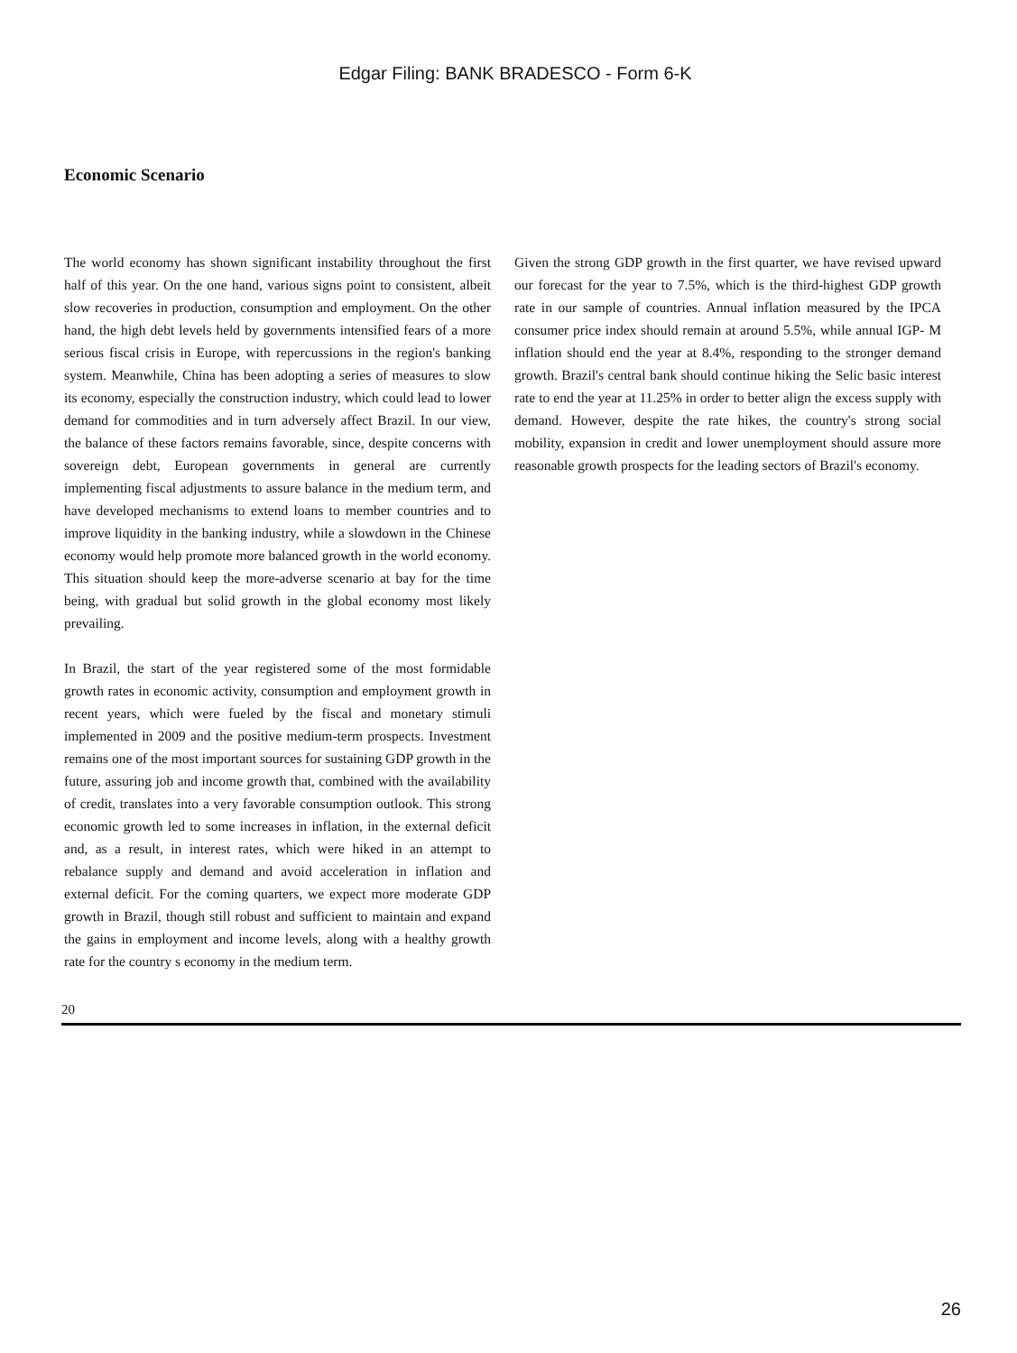Edgar Filing: BANK BRADESCO - Form 6-K
Economic Scenario
The world economy has shown significant instability throughout the first half of this year. On the one hand, various signs point to consistent, albeit slow recoveries in production, consumption and employment. On the other hand, the high debt levels held by governments intensified fears of a more serious fiscal crisis in Europe, with repercussions in the region's banking system. Meanwhile, China has been adopting a series of measures to slow its economy, especially the construction industry, which could lead to lower demand for commodities and in turn adversely affect Brazil. In our view, the balance of these factors remains favorable, since, despite concerns with sovereign debt, European governments in general are currently implementing fiscal adjustments to assure balance in the medium term, and have developed mechanisms to extend loans to member countries and to improve liquidity in the banking industry, while a slowdown in the Chinese economy would help promote more balanced growth in the world economy. This situation should keep the more-adverse scenario at bay for the time being, with gradual but solid growth in the global economy most likely prevailing.
In Brazil, the start of the year registered some of the most formidable growth rates in economic activity, consumption and employment growth in recent years, which were fueled by the fiscal and monetary stimuli implemented in 2009 and the positive medium-term prospects. Investment remains one of the most important sources for sustaining GDP growth in the future, assuring job and income growth that, combined with the availability of credit, translates into a very favorable consumption outlook. This strong economic growth led to some increases in inflation, in the external deficit and, as a result, in interest rates, which were hiked in an attempt to rebalance supply and demand and avoid acceleration in inflation and external deficit. For the coming quarters, we expect more moderate GDP growth in Brazil, though still robust and sufficient to maintain and expand the gains in employment and income levels, along with a healthy growth rate for the country s economy in the medium term.
Given the strong GDP growth in the first quarter, we have revised upward our forecast for the year to 7.5%, which is the third-highest GDP growth rate in our sample of countries. Annual inflation measured by the IPCA consumer price index should remain at around 5.5%, while annual IGP- M inflation should end the year at 8.4%, responding to the stronger demand growth. Brazil's central bank should continue hiking the Selic basic interest rate to end the year at 11.25% in order to better align the excess supply with demand. However, despite the rate hikes, the country's strong social mobility, expansion in credit and lower unemployment should assure more reasonable growth prospects for the leading sectors of Brazil's economy.
20
26